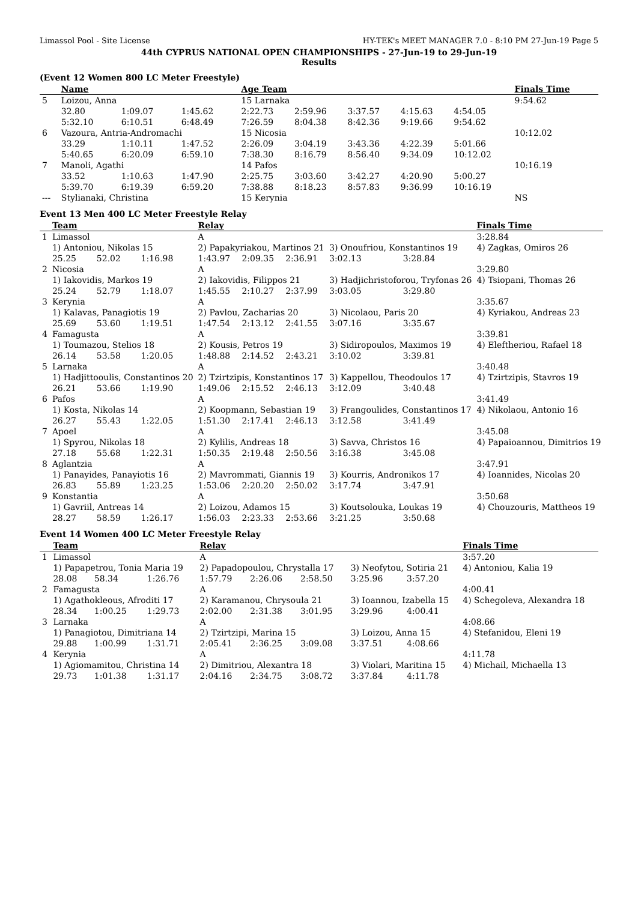Limassol Pool - Site License HY-TEK's MEET MANAGER 7.0 - 8:10 PM 27-Jun-19 Page 5
44th CYPRUS NATIONAL OPEN CHAMPIONSHIPS - 27-Jun-19 to 29-Jun-19
Results
(Event 12 Women 800 LC Meter Freestyle)
| | Name | | | Age Team | | | | | Finals Time |
| --- | --- | --- | --- | --- | --- | --- | --- | --- | --- |
| 5 | Loizou, Anna | | | 15 Larnaka | | | | | 9:54.62 |
| | 32.80 | 1:09.07 | 1:45.62 | 2:22.73 | 2:59.96 | 3:37.57 | 4:15.63 | 4:54.05 | |
| | 5:32.10 | 6:10.51 | 6:48.49 | 7:26.59 | 8:04.38 | 8:42.36 | 9:19.66 | 9:54.62 | |
| 6 | Vazoura, Antria-Andromachi | | | 15 Nicosia | | | | | 10:12.02 |
| | 33.29 | 1:10.11 | 1:47.52 | 2:26.09 | 3:04.19 | 3:43.36 | 4:22.39 | 5:01.66 | |
| | 5:40.65 | 6:20.09 | 6:59.10 | 7:38.30 | 8:16.79 | 8:56.40 | 9:34.09 | 10:12.02 | |
| 7 | Manoli, Agathi | | | 14 Pafos | | | | | 10:16.19 |
| | 33.52 | 1:10.63 | 1:47.90 | 2:25.75 | 3:03.60 | 3:42.27 | 4:20.90 | 5:00.27 | |
| | 5:39.70 | 6:19.39 | 6:59.20 | 7:38.88 | 8:18.23 | 8:57.83 | 9:36.99 | 10:16.19 | |
| --- | Stylianaki, Christina | | | 15 Kerynia | | | | | NS |
Event 13 Men 400 LC Meter Freestyle Relay
| | Team | | | Relay | | | | | Finals Time |
| --- | --- | --- | --- | --- | --- | --- | --- | --- | --- |
| 1 | Limassol | | | A | | | | | 3:28.84 |
| | 1) Antoniou, Nikolas 15 | | | 2) Papakyriakou, Martinos 21 | | | 3) Onoufriou, Konstantinos 19 | | 4) Zagkas, Omiros 26 |
| | 25.25 | 52.02 | 1:16.98 | 1:43.97 | 2:09.35 | 2:36.91 | 3:02.13 | 3:28.84 | |
| 2 | Nicosia | | | A | | | | | 3:29.80 |
| | 1) Iakovidis, Markos 19 | | | 2) Iakovidis, Filippos 21 | | | 3) Hadjichristoforou, Tryfonas 26 | | 4) Tsiopani, Thomas 26 |
| | 25.24 | 52.79 | 1:18.07 | 1:45.55 | 2:10.27 | 2:37.99 | 3:03.05 | 3:29.80 | |
| 3 | Kerynia | | | A | | | | | 3:35.67 |
| | 1) Kalavas, Panagiotis 19 | | | 2) Pavlou, Zacharias 20 | | | 3) Nicolaou, Paris 20 | | 4) Kyriakou, Andreas 23 |
| | 25.69 | 53.60 | 1:19.51 | 1:47.54 | 2:13.12 | 2:41.55 | 3:07.16 | 3:35.67 | |
| 4 | Famagusta | | | A | | | | | 3:39.81 |
| | 1) Toumazou, Stelios 18 | | | 2) Kousis, Petros 19 | | | 3) Sidiropoulos, Maximos 19 | | 4) Eleftheriou, Rafael 18 |
| | 26.14 | 53.58 | 1:20.05 | 1:48.88 | 2:14.52 | 2:43.21 | 3:10.02 | 3:39.81 | |
| 5 | Larnaka | | | A | | | | | 3:40.48 |
| | 1) Hadjittooulis, Constantinos 20 | | | 2) Tzirtzipis, Konstantinos 17 | | | 3) Kappellou, Theodoulos 17 | | 4) Tzirtzipis, Stavros 19 |
| | 26.21 | 53.66 | 1:19.90 | 1:49.06 | 2:15.52 | 2:46.13 | 3:12.09 | 3:40.48 | |
| 6 | Pafos | | | A | | | | | 3:41.49 |
| | 1) Kosta, Nikolas 14 | | | 2) Koopmann, Sebastian 19 | | | 3) Frangoulides, Constantinos 17 | | 4) Nikolaou, Antonio 16 |
| | 26.27 | 55.43 | 1:22.05 | 1:51.30 | 2:17.41 | 2:46.13 | 3:12.58 | 3:41.49 | |
| 7 | Apoel | | | A | | | | | 3:45.08 |
| | 1) Spyrou, Nikolas 18 | | | 2) Kylilis, Andreas 18 | | | 3) Savva, Christos 16 | | 4) Papaioannou, Dimitrios 19 |
| | 27.18 | 55.68 | 1:22.31 | 1:50.35 | 2:19.48 | 2:50.56 | 3:16.38 | 3:45.08 | |
| 8 | Aglantzia | | | A | | | | | 3:47.91 |
| | 1) Panayides, Panayiotis 16 | | | 2) Mavrommati, Giannis 19 | | | 3) Kourris, Andronikos 17 | | 4) Ioannides, Nicolas 20 |
| | 26.83 | 55.89 | 1:23.25 | 1:53.06 | 2:20.20 | 2:50.02 | 3:17.74 | 3:47.91 | |
| 9 | Konstantia | | | A | | | | | 3:50.68 |
| | 1) Gavriil, Antreas 14 | | | 2) Loizou, Adamos 15 | | | 3) Koutsolouka, Loukas 19 | | 4) Chouzouris, Mattheos 19 |
| | 28.27 | 58.59 | 1:26.17 | 1:56.03 | 2:23.33 | 2:53.66 | 3:21.25 | 3:50.68 | |
Event 14 Women 400 LC Meter Freestyle Relay
| | Team | | | Relay | | | | | Finals Time |
| --- | --- | --- | --- | --- | --- | --- | --- | --- | --- |
| 1 | Limassol | | | A | | | | | 3:57.20 |
| | 1) Papapetrou, Tonia Maria 19 | | | 2) Papadopoulou, Chrystalla 17 | | | 3) Neofytou, Sotiria 21 | | 4) Antoniou, Kalia 19 |
| | 28.08 | 58.34 | 1:26.76 | 1:57.79 | 2:26.06 | 2:58.50 | 3:25.96 | 3:57.20 | |
| 2 | Famagusta | | | A | | | | | 4:00.41 |
| | 1) Agathokleous, Afroditi 17 | | | 2) Karamanou, Chrysoula 21 | | | 3) Ioannou, Izabella 15 | | 4) Schegoleva, Alexandra 18 |
| | 28.34 | 1:00.25 | 1:29.73 | 2:02.00 | 2:31.38 | 3:01.95 | 3:29.96 | 4:00.41 | |
| 3 | Larnaka | | | A | | | | | 4:08.66 |
| | 1) Panagiotou, Dimitriana 14 | | | 2) Tzirtzipi, Marina 15 | | | 3) Loizou, Anna 15 | | 4) Stefanidou, Eleni 19 |
| | 29.88 | 1:00.99 | 1:31.71 | 2:05.41 | 2:36.25 | 3:09.08 | 3:37.51 | 4:08.66 | |
| 4 | Kerynia | | | A | | | | | 4:11.78 |
| | 1) Agiomamitou, Christina 14 | | | 2) Dimitriou, Alexantra 18 | | | 3) Violari, Maritina 15 | | 4) Michail, Michaella 13 |
| | 29.73 | 1:01.38 | 1:31.17 | 2:04.16 | 2:34.75 | 3:08.72 | 3:37.84 | 4:11.78 | |